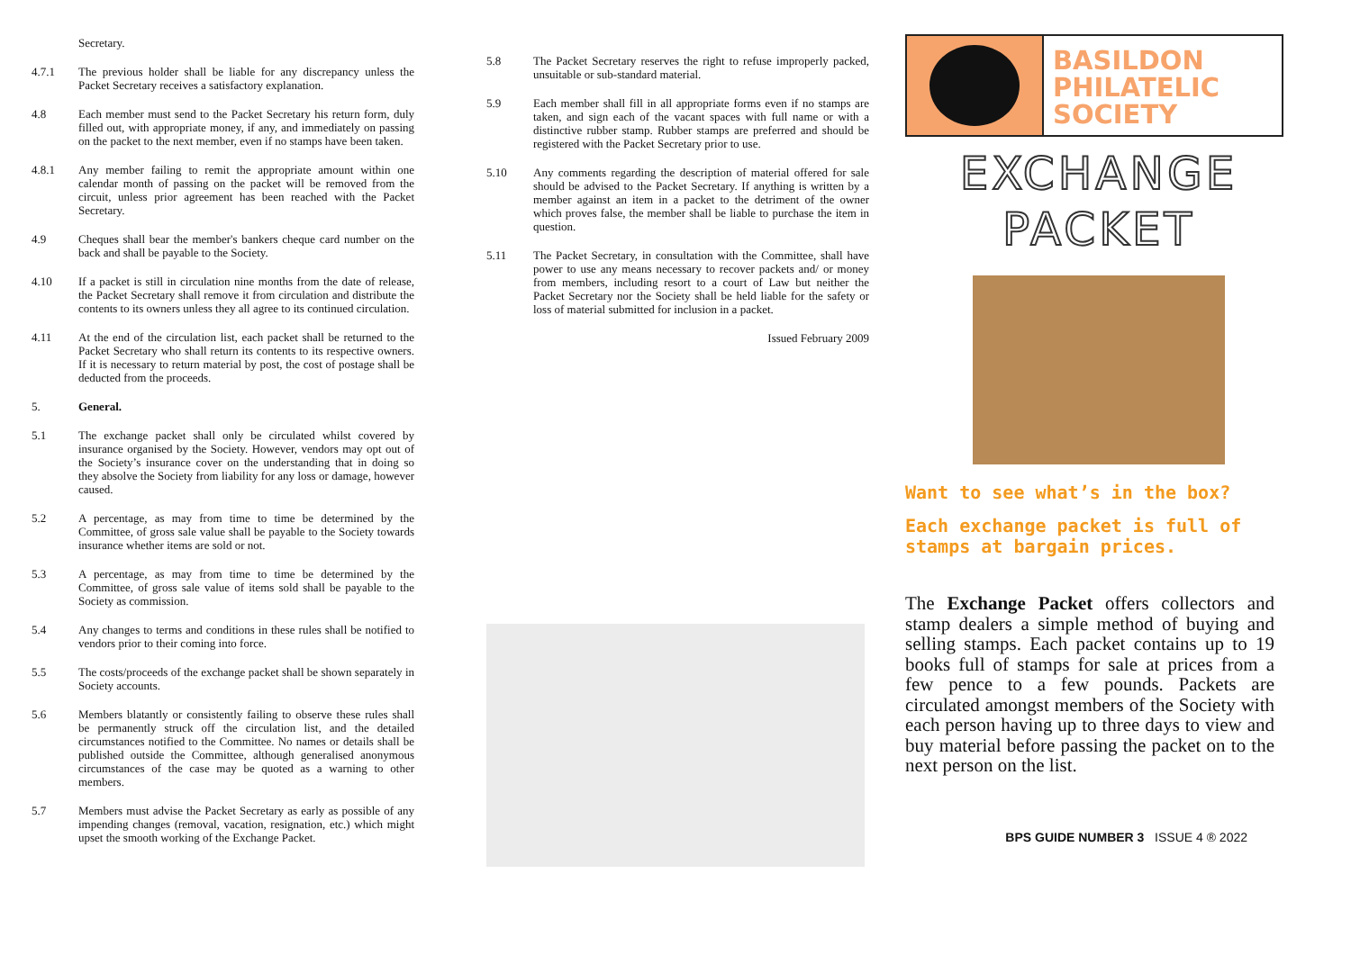Secretary.
4.7.1 The previous holder shall be liable for any discrepancy unless the Packet Secretary receives a satisfactory explanation.
4.8 Each member must send to the Packet Secretary his return form, duly filled out, with appropriate money, if any, and immediately on passing on the packet to the next member, even if no stamps have been taken.
4.8.1 Any member failing to remit the appropriate amount within one calendar month of passing on the packet will be removed from the circuit, unless prior agreement has been reached with the Packet Secretary.
4.9 Cheques shall bear the member's bankers cheque card number on the back and shall be payable to the Society.
4.10 If a packet is still in circulation nine months from the date of release, the Packet Secretary shall remove it from circulation and distribute the contents to its owners unless they all agree to its continued circulation.
4.11 At the end of the circulation list, each packet shall be returned to the Packet Secretary who shall return its contents to its respective owners. If it is necessary to return material by post, the cost of postage shall be deducted from the proceeds.
5. General.
5.1 The exchange packet shall only be circulated whilst covered by insurance organised by the Society. However, vendors may opt out of the Society’s insurance cover on the understanding that in doing so they absolve the Society from liability for any loss or damage, however caused.
5.2 A percentage, as may from time to time be determined by the Committee, of gross sale value shall be payable to the Society towards insurance whether items are sold or not.
5.3 A percentage, as may from time to time be determined by the Committee, of gross sale value of items sold shall be payable to the Society as commission.
5.4 Any changes to terms and conditions in these rules shall be notified to vendors prior to their coming into force.
5.5 The costs/proceeds of the exchange packet shall be shown separately in Society accounts.
5.6 Members blatantly or consistently failing to observe these rules shall be permanently struck off the circulation list, and the detailed circumstances notified to the Committee. No names or details shall be published outside the Committee, although generalised anonymous circumstances of the case may be quoted as a warning to other members.
5.7 Members must advise the Packet Secretary as early as possible of any impending changes (removal, vacation, resignation, etc.) which might upset the smooth working of the Exchange Packet.
5.8 The Packet Secretary reserves the right to refuse improperly packed, unsuitable or sub-standard material.
5.9 Each member shall fill in all appropriate forms even if no stamps are taken, and sign each of the vacant spaces with full name or with a distinctive rubber stamp. Rubber stamps are preferred and should be registered with the Packet Secretary prior to use.
5.10 Any comments regarding the description of material offered for sale should be advised to the Packet Secretary. If anything is written by a member against an item in a packet to the detriment of the owner which proves false, the member shall be liable to purchase the item in question.
5.11 The Packet Secretary, in consultation with the Committee, shall have power to use any means necessary to recover packets and/ or money from members, including resort to a court of Law but neither the Packet Secretary nor the Society shall be held liable for the safety or loss of material submitted for inclusion in a packet.
Issued February 2009
BASILDON
PHILATELIC
SOCIETY
EXCHANGE
PACKET
Want to see what’s in the box?
Each exchange packet is full of stamps at bargain prices.
The Exchange Packet offers collectors and stamp dealers a simple method of buying and selling stamps. Each packet contains up to 19 books full of stamps for sale at prices from a few pence to a few pounds. Packets are circulated amongst members of the Society with each person having up to three days to view and buy material before passing the packet on to the next person on the list.
BPS GUIDE NUMBER 3 ISSUE 4 ® 2022